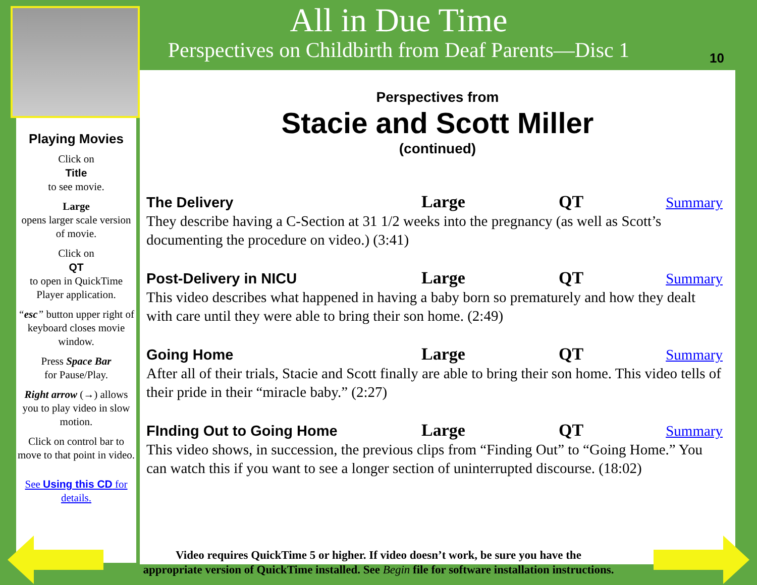All in Due Time
Perspectives on Childbirth from Deaf Parents—Disc 1
10
Playing Movies
Click on
Title
to see movie.
Large
opens larger scale version of movie.
Click on
QT
to open in QuickTime Player application.
“esc” button upper right of keyboard closes movie window.
Press Space Bar
for Pause/Play.
Right arrow (→) allows you to play video in slow motion.
Click on control bar to move to that point in video.
See Using this CD for details.
Perspectives from
Stacie and Scott Miller
(continued)
The Delivery Large QT Summary
They describe having a C-Section at 31 1/2 weeks into the pregnancy (as well as Scott’s documenting the procedure on video.) (3:41)
Post-Delivery in NICU Large QT Summary
This video describes what happened in having a baby born so prematurely and how they dealt with care until they were able to bring their son home. (2:49)
Going Home Large QT Summary
After all of their trials, Stacie and Scott finally are able to bring their son home. This video tells of their pride in their “miracle baby.” (2:27)
FInding Out to Going Home Large QT Summary
This video shows, in succession, the previous clips from “Finding Out” to “Going Home.” You can watch this if you want to see a longer section of uninterrupted discourse. (18:02)
Video requires QuickTime 5 or higher. If video doesn’t work, be sure you have the
appropriate version of QuickTime installed. See Begin file for software installation instructions.